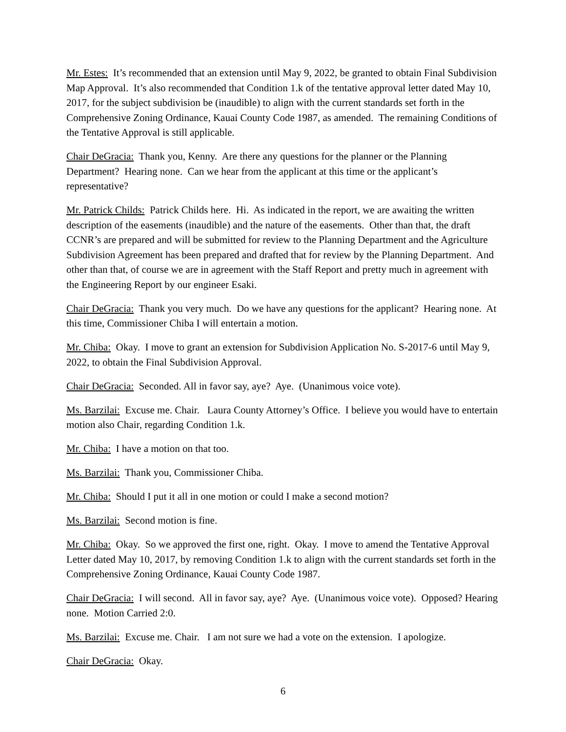Mr. Estes: It’s recommended that an extension until May 9, 2022, be granted to obtain Final Subdivision Map Approval. It’s also recommended that Condition 1.k of the tentative approval letter dated May 10, 2017, for the subject subdivision be (inaudible) to align with the current standards set forth in the Comprehensive Zoning Ordinance, Kauai County Code 1987, as amended. The remaining Conditions of the Tentative Approval is still applicable.
Chair DeGracia: Thank you, Kenny. Are there any questions for the planner or the Planning Department? Hearing none. Can we hear from the applicant at this time or the applicant’s representative?
Mr. Patrick Childs: Patrick Childs here. Hi. As indicated in the report, we are awaiting the written description of the easements (inaudible) and the nature of the easements. Other than that, the draft CCNR’s are prepared and will be submitted for review to the Planning Department and the Agriculture Subdivision Agreement has been prepared and drafted that for review by the Planning Department. And other than that, of course we are in agreement with the Staff Report and pretty much in agreement with the Engineering Report by our engineer Esaki.
Chair DeGracia: Thank you very much. Do we have any questions for the applicant? Hearing none. At this time, Commissioner Chiba I will entertain a motion.
Mr. Chiba: Okay. I move to grant an extension for Subdivision Application No. S-2017-6 until May 9, 2022, to obtain the Final Subdivision Approval.
Chair DeGracia: Seconded. All in favor say, aye? Aye. (Unanimous voice vote).
Ms. Barzilai: Excuse me. Chair. Laura County Attorney’s Office. I believe you would have to entertain motion also Chair, regarding Condition 1.k.
Mr. Chiba: I have a motion on that too.
Ms. Barzilai: Thank you, Commissioner Chiba.
Mr. Chiba: Should I put it all in one motion or could I make a second motion?
Ms. Barzilai: Second motion is fine.
Mr. Chiba: Okay. So we approved the first one, right. Okay. I move to amend the Tentative Approval Letter dated May 10, 2017, by removing Condition 1.k to align with the current standards set forth in the Comprehensive Zoning Ordinance, Kauai County Code 1987.
Chair DeGracia: I will second. All in favor say, aye? Aye. (Unanimous voice vote). Opposed? Hearing none. Motion Carried 2:0.
Ms. Barzilai: Excuse me. Chair. I am not sure we had a vote on the extension. I apologize.
Chair DeGracia: Okay.
6